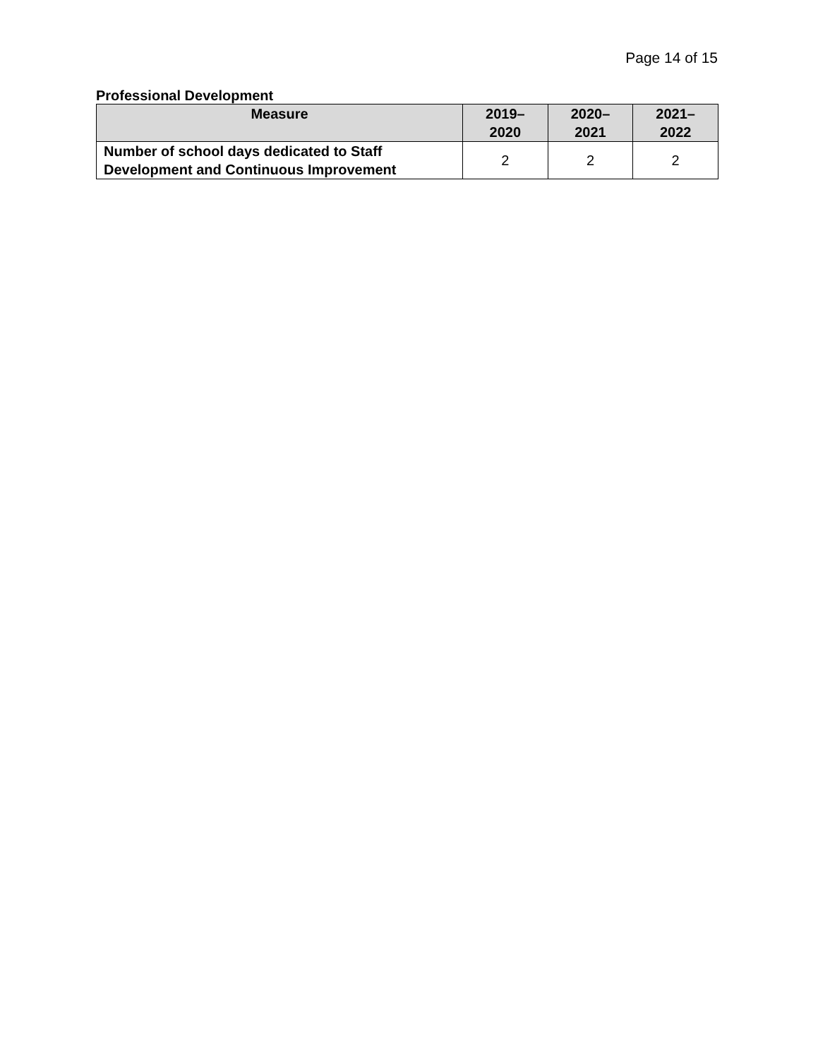Page 14 of 15
Professional Development
| Measure | 2019– 2020 | 2020– 2021 | 2021– 2022 |
| --- | --- | --- | --- |
| Number of school days dedicated to Staff Development and Continuous Improvement | 2 | 2 | 2 |